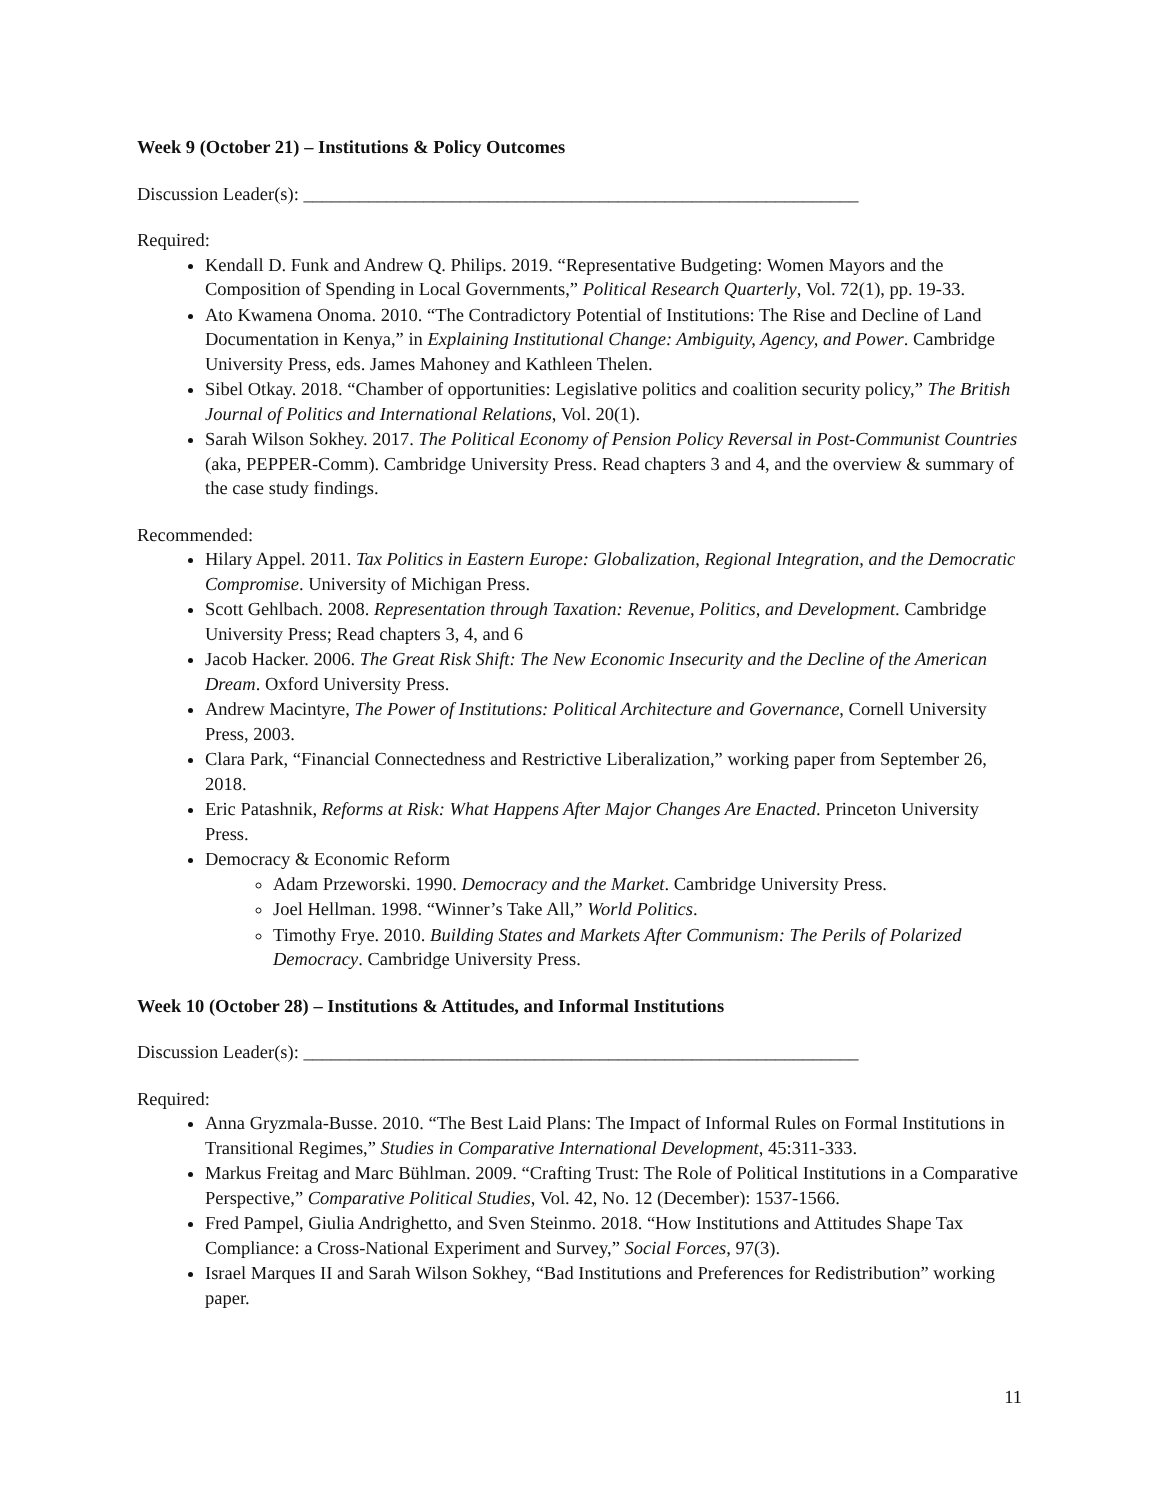Week 9 (October 21) – Institutions & Policy Outcomes
Discussion Leader(s): ____________________________________________________________
Required:
Kendall D. Funk and Andrew Q. Philips. 2019. “Representative Budgeting: Women Mayors and the Composition of Spending in Local Governments,” Political Research Quarterly, Vol. 72(1), pp. 19-33.
Ato Kwamena Onoma. 2010. “The Contradictory Potential of Institutions: The Rise and Decline of Land Documentation in Kenya,” in Explaining Institutional Change: Ambiguity, Agency, and Power. Cambridge University Press, eds. James Mahoney and Kathleen Thelen.
Sibel Otkay. 2018. “Chamber of opportunities: Legislative politics and coalition security policy,” The British Journal of Politics and International Relations, Vol. 20(1).
Sarah Wilson Sokhey. 2017. The Political Economy of Pension Policy Reversal in Post-Communist Countries (aka, PEPPER-Comm). Cambridge University Press. Read chapters 3 and 4, and the overview & summary of the case study findings.
Recommended:
Hilary Appel. 2011. Tax Politics in Eastern Europe: Globalization, Regional Integration, and the Democratic Compromise. University of Michigan Press.
Scott Gehlbach. 2008. Representation through Taxation: Revenue, Politics, and Development. Cambridge University Press; Read chapters 3, 4, and 6
Jacob Hacker. 2006. The Great Risk Shift: The New Economic Insecurity and the Decline of the American Dream. Oxford University Press.
Andrew Macintyre, The Power of Institutions: Political Architecture and Governance, Cornell University Press, 2003.
Clara Park, “Financial Connectedness and Restrictive Liberalization,” working paper from September 26, 2018.
Eric Patashnik, Reforms at Risk: What Happens After Major Changes Are Enacted. Princeton University Press.
Democracy & Economic Reform
Adam Przeworski. 1990. Democracy and the Market. Cambridge University Press.
Joel Hellman. 1998. “Winner’s Take All,” World Politics.
Timothy Frye. 2010. Building States and Markets After Communism: The Perils of Polarized Democracy. Cambridge University Press.
Week 10 (October 28) – Institutions & Attitudes, and Informal Institutions
Discussion Leader(s): ____________________________________________________________
Required:
Anna Gryzmala-Busse. 2010. “The Best Laid Plans: The Impact of Informal Rules on Formal Institutions in Transitional Regimes,” Studies in Comparative International Development, 45:311-333.
Markus Freitag and Marc Bühlman. 2009. “Crafting Trust: The Role of Political Institutions in a Comparative Perspective,” Comparative Political Studies, Vol. 42, No. 12 (December): 1537-1566.
Fred Pampel, Giulia Andrighetto, and Sven Steinmo. 2018. “How Institutions and Attitudes Shape Tax Compliance: a Cross-National Experiment and Survey,” Social Forces, 97(3).
Israel Marques II and Sarah Wilson Sokhey, “Bad Institutions and Preferences for Redistribution” working paper.
11